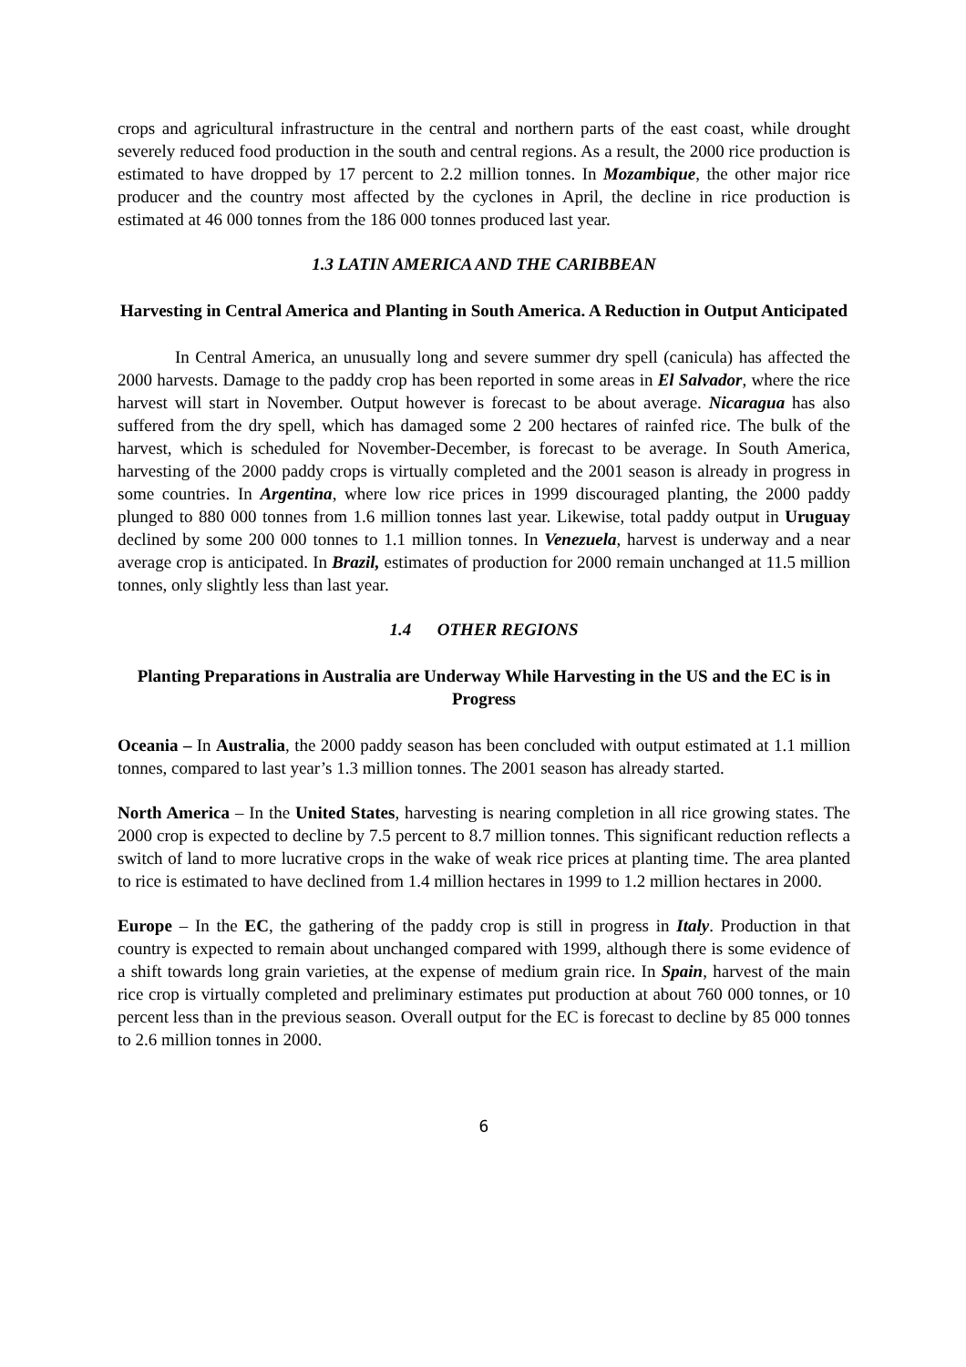crops and agricultural infrastructure in the central and northern parts of the east coast, while drought severely reduced food production in the south and central regions. As a result, the 2000 rice production is estimated to have dropped by 17 percent to 2.2 million tonnes. In Mozambique, the other major rice producer and the country most affected by the cyclones in April, the decline in rice production is estimated at 46 000 tonnes from the 186 000 tonnes produced last year.
1.3 LATIN AMERICA AND THE CARIBBEAN
Harvesting in Central America and Planting in South America. A Reduction in Output Anticipated
In Central America, an unusually long and severe summer dry spell (canicula) has affected the 2000 harvests. Damage to the paddy crop has been reported in some areas in El Salvador, where the rice harvest will start in November. Output however is forecast to be about average. Nicaragua has also suffered from the dry spell, which has damaged some 2 200 hectares of rainfed rice. The bulk of the harvest, which is scheduled for November-December, is forecast to be average. In South America, harvesting of the 2000 paddy crops is virtually completed and the 2001 season is already in progress in some countries. In Argentina, where low rice prices in 1999 discouraged planting, the 2000 paddy plunged to 880 000 tonnes from 1.6 million tonnes last year. Likewise, total paddy output in Uruguay declined by some 200 000 tonnes to 1.1 million tonnes. In Venezuela, harvest is underway and a near average crop is anticipated. In Brazil, estimates of production for 2000 remain unchanged at 11.5 million tonnes, only slightly less than last year.
1.4 OTHER REGIONS
Planting Preparations in Australia are Underway While Harvesting in the US and the EC is in Progress
Oceania – In Australia, the 2000 paddy season has been concluded with output estimated at 1.1 million tonnes, compared to last year’s 1.3 million tonnes. The 2001 season has already started.
North America – In the United States, harvesting is nearing completion in all rice growing states. The 2000 crop is expected to decline by 7.5 percent to 8.7 million tonnes. This significant reduction reflects a switch of land to more lucrative crops in the wake of weak rice prices at planting time. The area planted to rice is estimated to have declined from 1.4 million hectares in 1999 to 1.2 million hectares in 2000.
Europe – In the EC, the gathering of the paddy crop is still in progress in Italy. Production in that country is expected to remain about unchanged compared with 1999, although there is some evidence of a shift towards long grain varieties, at the expense of medium grain rice. In Spain, harvest of the main rice crop is virtually completed and preliminary estimates put production at about 760 000 tonnes, or 10 percent less than in the previous season. Overall output for the EC is forecast to decline by 85 000 tonnes to 2.6 million tonnes in 2000.
6